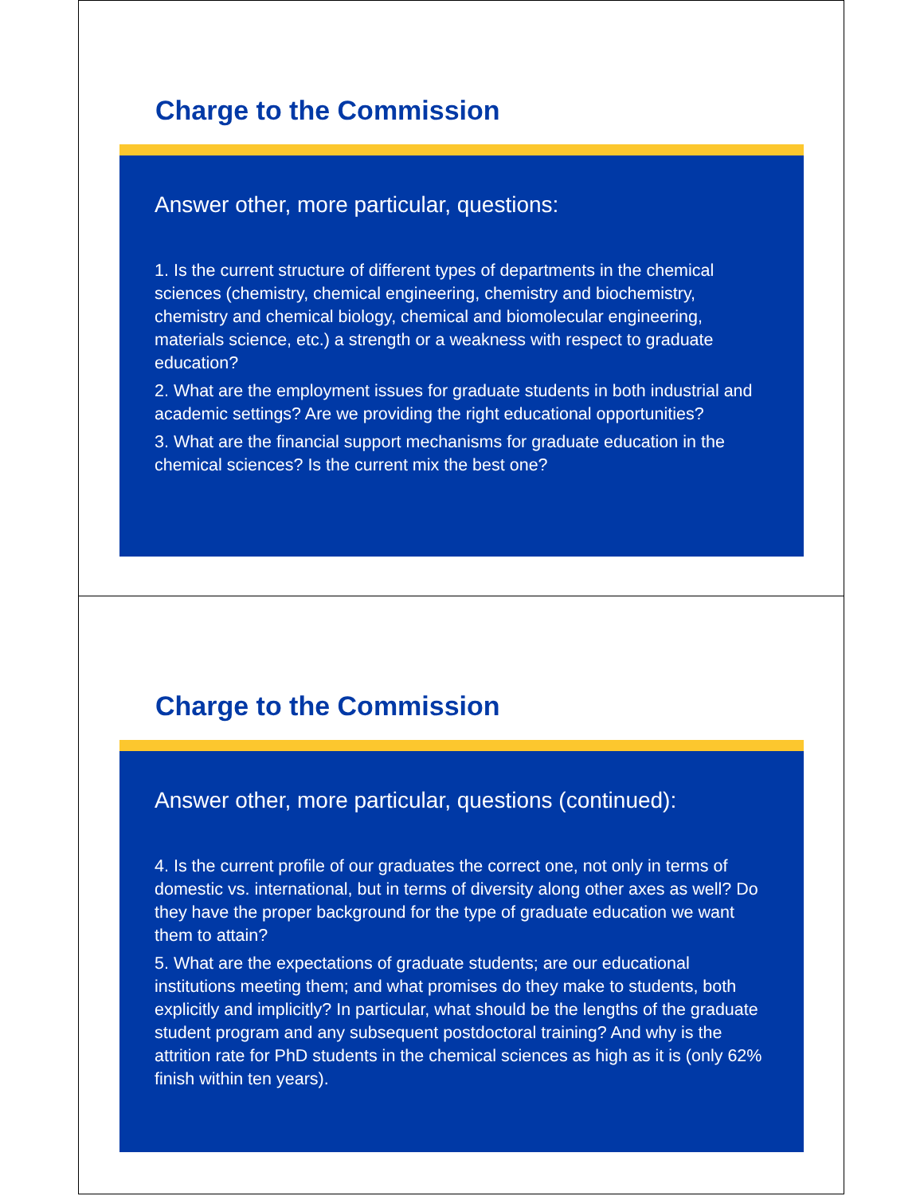Charge to the Commission
Answer other, more particular, questions:
1. Is the current structure of different types of departments in the chemical sciences (chemistry, chemical engineering, chemistry and biochemistry, chemistry and chemical biology, chemical and biomolecular engineering, materials science, etc.) a strength or a weakness with respect to graduate education?
2. What are the employment issues for graduate students in both industrial and academic settings? Are we providing the right educational opportunities?
3. What are the financial support mechanisms for graduate education in the chemical sciences? Is the current mix the best one?
Charge to the Commission
Answer other, more particular, questions (continued):
4. Is the current profile of our graduates the correct one, not only in terms of domestic vs. international, but in terms of diversity along other axes as well? Do they have the proper background for the type of graduate education we want them to attain?
5. What are the expectations of graduate students; are our educational institutions meeting them; and what promises do they make to students, both explicitly and implicitly? In particular, what should be the lengths of the graduate student program and any subsequent postdoctoral training? And why is the attrition rate for PhD students in the chemical sciences as high as it is (only 62% finish within ten years).